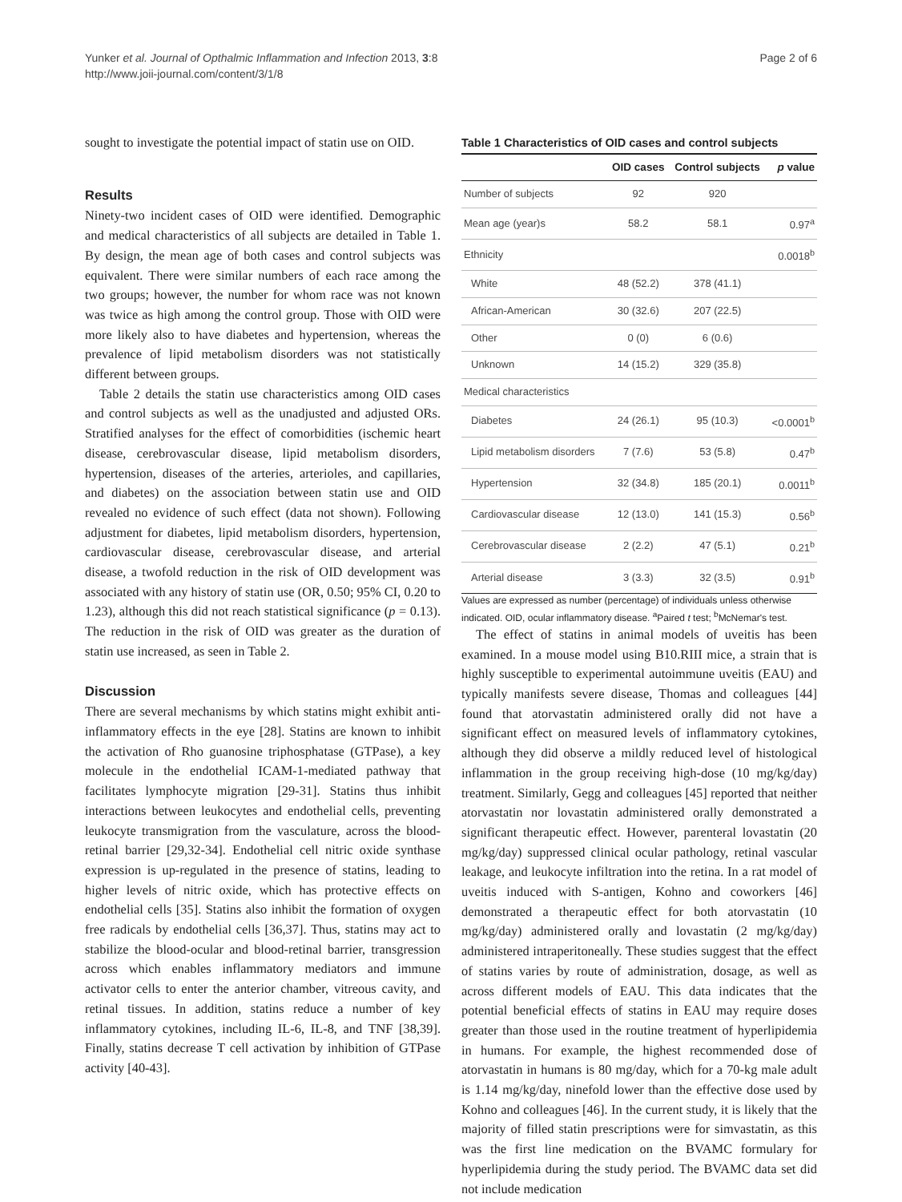Yunker et al. Journal of Opthalmic Inflammation and Infection 2013, 3:8
http://www.joii-journal.com/content/3/1/8
Page 2 of 6
sought to investigate the potential impact of statin use on OID.
Results
Ninety-two incident cases of OID were identified. Demographic and medical characteristics of all subjects are detailed in Table 1. By design, the mean age of both cases and control subjects was equivalent. There were similar numbers of each race among the two groups; however, the number for whom race was not known was twice as high among the control group. Those with OID were more likely also to have diabetes and hypertension, whereas the prevalence of lipid metabolism disorders was not statistically different between groups.
Table 2 details the statin use characteristics among OID cases and control subjects as well as the unadjusted and adjusted ORs. Stratified analyses for the effect of comorbidities (ischemic heart disease, cerebrovascular disease, lipid metabolism disorders, hypertension, diseases of the arteries, arterioles, and capillaries, and diabetes) on the association between statin use and OID revealed no evidence of such effect (data not shown). Following adjustment for diabetes, lipid metabolism disorders, hypertension, cardiovascular disease, cerebrovascular disease, and arterial disease, a twofold reduction in the risk of OID development was associated with any history of statin use (OR, 0.50; 95% CI, 0.20 to 1.23), although this did not reach statistical significance (p = 0.13). The reduction in the risk of OID was greater as the duration of statin use increased, as seen in Table 2.
Discussion
There are several mechanisms by which statins might exhibit anti-inflammatory effects in the eye [28]. Statins are known to inhibit the activation of Rho guanosine triphosphatase (GTPase), a key molecule in the endothelial ICAM-1-mediated pathway that facilitates lymphocyte migration [29-31]. Statins thus inhibit interactions between leukocytes and endothelial cells, preventing leukocyte transmigration from the vasculature, across the blood-retinal barrier [29,32-34]. Endothelial cell nitric oxide synthase expression is up-regulated in the presence of statins, leading to higher levels of nitric oxide, which has protective effects on endothelial cells [35]. Statins also inhibit the formation of oxygen free radicals by endothelial cells [36,37]. Thus, statins may act to stabilize the blood-ocular and blood-retinal barrier, transgression across which enables inflammatory mediators and immune activator cells to enter the anterior chamber, vitreous cavity, and retinal tissues. In addition, statins reduce a number of key inflammatory cytokines, including IL-6, IL-8, and TNF [38,39]. Finally, statins decrease T cell activation by inhibition of GTPase activity [40-43].
Table 1 Characteristics of OID cases and control subjects
| | OID cases | Control subjects | p value |
| --- | --- | --- | --- |
| Number of subjects | 92 | 920 | |
| Mean age (year)s | 58.2 | 58.1 | 0.97<sup>a</sup> |
| Ethnicity | | | 0.0018<sup>b</sup> |
| White | 48 (52.2) | 378 (41.1) | |
| African-American | 30 (32.6) | 207 (22.5) | |
| Other | 0 (0) | 6 (0.6) | |
| Unknown | 14 (15.2) | 329 (35.8) | |
| Medical characteristics | | | |
| Diabetes | 24 (26.1) | 95 (10.3) | <0.0001<sup>b</sup> |
| Lipid metabolism disorders | 7 (7.6) | 53 (5.8) | 0.47<sup>b</sup> |
| Hypertension | 32 (34.8) | 185 (20.1) | 0.0011<sup>b</sup> |
| Cardiovascular disease | 12 (13.0) | 141 (15.3) | 0.56<sup>b</sup> |
| Cerebrovascular disease | 2 (2.2) | 47 (5.1) | 0.21<sup>b</sup> |
| Arterial disease | 3 (3.3) | 32 (3.5) | 0.91<sup>b</sup> |
Values are expressed as number (percentage) of individuals unless otherwise indicated. OID, ocular inflammatory disease. <sup>a</sup>Paired t test; <sup>b</sup>McNemar's test.
The effect of statins in animal models of uveitis has been examined. In a mouse model using B10.RIII mice, a strain that is highly susceptible to experimental autoimmune uveitis (EAU) and typically manifests severe disease, Thomas and colleagues [44] found that atorvastatin administered orally did not have a significant effect on measured levels of inflammatory cytokines, although they did observe a mildly reduced level of histological inflammation in the group receiving high-dose (10 mg/kg/day) treatment. Similarly, Gegg and colleagues [45] reported that neither atorvastatin nor lovastatin administered orally demonstrated a significant therapeutic effect. However, parenteral lovastatin (20 mg/kg/day) suppressed clinical ocular pathology, retinal vascular leakage, and leukocyte infiltration into the retina. In a rat model of uveitis induced with S-antigen, Kohno and coworkers [46] demonstrated a therapeutic effect for both atorvastatin (10 mg/kg/day) administered orally and lovastatin (2 mg/kg/day) administered intraperitoneally. These studies suggest that the effect of statins varies by route of administration, dosage, as well as across different models of EAU. This data indicates that the potential beneficial effects of statins in EAU may require doses greater than those used in the routine treatment of hyperlipidemia in humans. For example, the highest recommended dose of atorvastatin in humans is 80 mg/day, which for a 70-kg male adult is 1.14 mg/kg/day, ninefold lower than the effective dose used by Kohno and colleagues [46]. In the current study, it is likely that the majority of filled statin prescriptions were for simvastatin, as this was the first line medication on the BVAMC formulary for hyperlipidemia during the study period. The BVAMC data set did not include medication